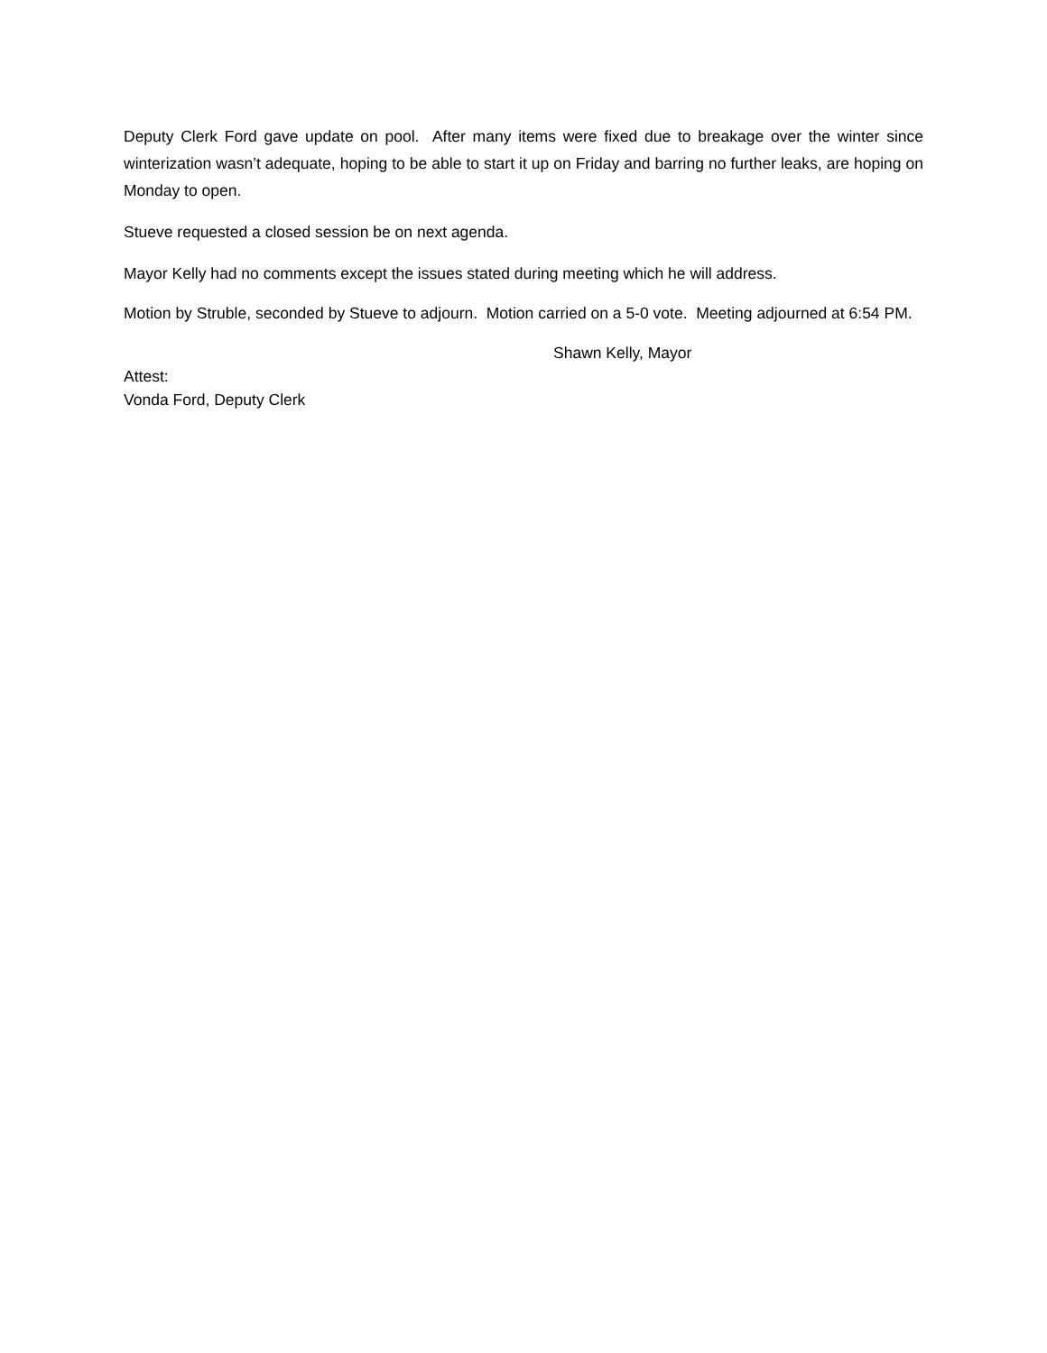Deputy Clerk Ford gave update on pool. After many items were fixed due to breakage over the winter since winterization wasn’t adequate, hoping to be able to start it up on Friday and barring no further leaks, are hoping on Monday to open.
Stueve requested a closed session be on next agenda.
Mayor Kelly had no comments except the issues stated during meeting which he will address.
Motion by Struble, seconded by Stueve to adjourn. Motion carried on a 5-0 vote. Meeting adjourned at 6:54 PM.
Shawn Kelly, Mayor
Attest:
Vonda Ford, Deputy Clerk